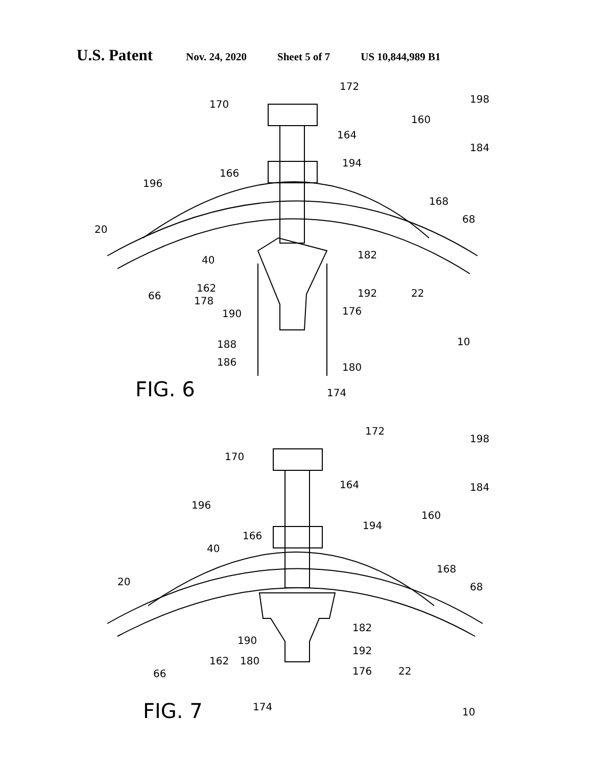U.S. Patent Nov. 24, 2020 Sheet 5 of 7 US 10,844,989 B1
170
172
198
160
164
184
166
194
196
168
20
68
40
182
162
178
66
192
22
190
176
10
188
186
180
FIG. 6
174
172
170
198
164
184
196
160
194
166
40
168
20
68
182
190
192
162
180
66
176
22
174
FIG. 7
10